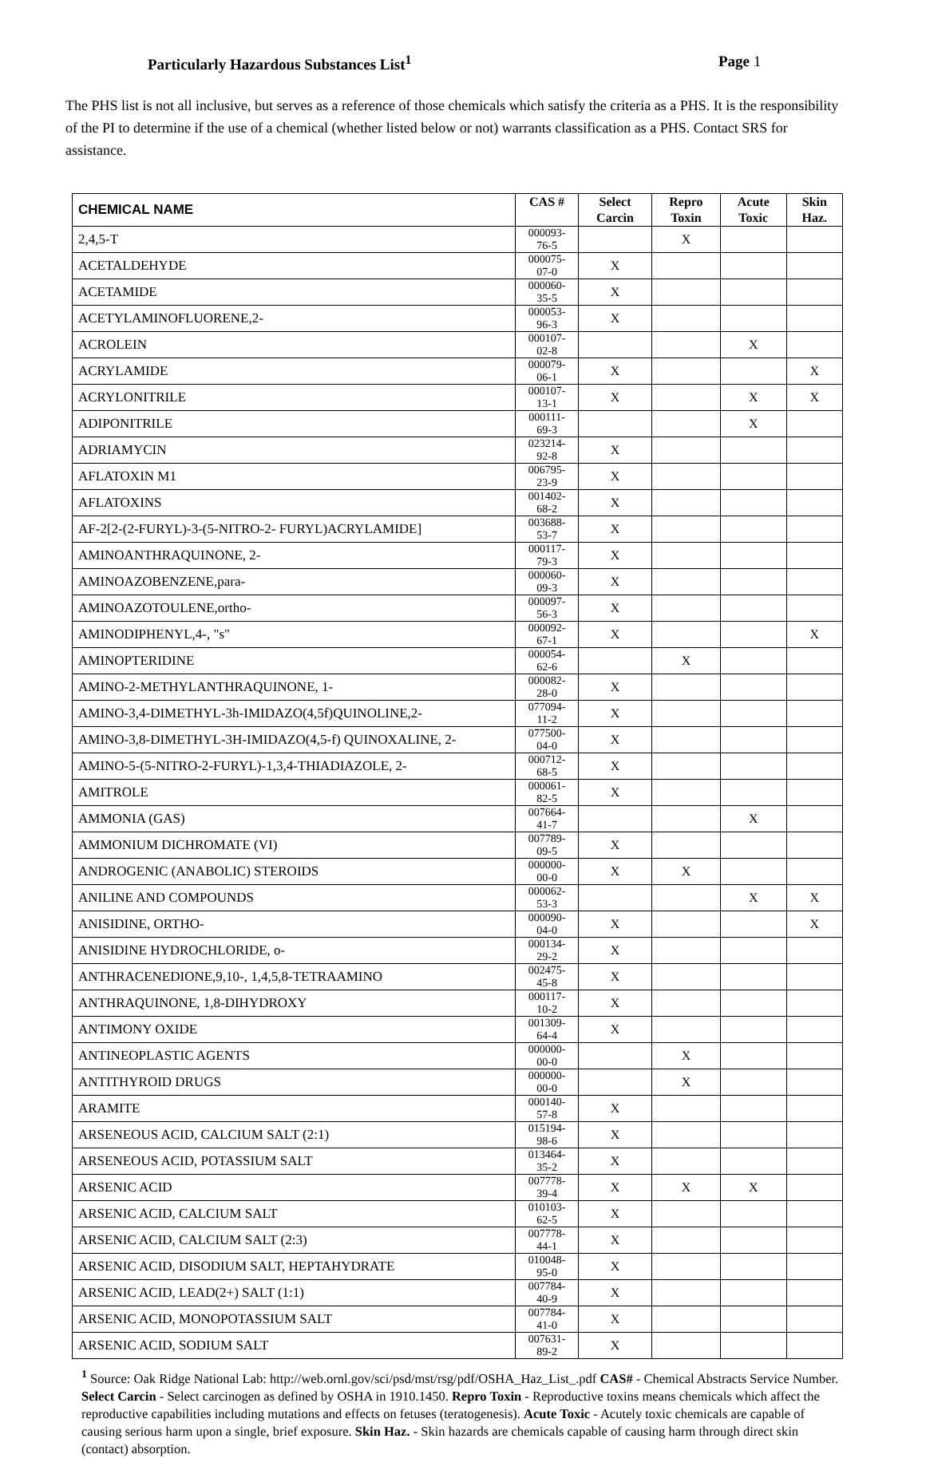Particularly Hazardous Substances List<sup>1</sup> Page 1
The PHS list is not all inclusive, but serves as a reference of those chemicals which satisfy the criteria as a PHS. It is the responsibility of the PI to determine if the use of a chemical (whether listed below or not) warrants classification as a PHS. Contact SRS for assistance.
| CHEMICAL NAME | CAS # | Select Carcin | Repro Toxin | Acute Toxic | Skin Haz. |
| --- | --- | --- | --- | --- | --- |
| 2,4,5-T | 000093-76-5 | | X | | |
| ACETALDEHYDE | 000075-07-0 | X | | | |
| ACETAMIDE | 000060-35-5 | X | | | |
| ACETYLAMINOFLUORENE,2- | 000053-96-3 | X | | | |
| ACROLEIN | 000107-02-8 | | | X | |
| ACRYLAMIDE | 000079-06-1 | X | | | X |
| ACRYLONITRILE | 000107-13-1 | X | | X | X |
| ADIPONITRILE | 000111-69-3 | | | X | |
| ADRIAMYCIN | 023214-92-8 | X | | | |
| AFLATOXIN M1 | 006795-23-9 | X | | | |
| AFLATOXINS | 001402-68-2 | X | | | |
| AF-2[2-(2-FURYL)-3-(5-NITRO-2- FURYL)ACRYLAMIDE] | 003688-53-7 | X | | | |
| AMINOANTHRAQUINONE, 2- | 000117-79-3 | X | | | |
| AMINOAZOBENZENE,para- | 000060-09-3 | X | | | |
| AMINOAZOTOULENE,ortho- | 000097-56-3 | X | | | |
| AMINODIPHENYL,4-, "s" | 000092-67-1 | X | | | X |
| AMINOPTERIDINE | 000054-62-6 | | X | | |
| AMINO-2-METHYLANTHRAQUINONE, 1- | 000082-28-0 | X | | | |
| AMINO-3,4-DIMETHYL-3h-IMIDAZO(4,5f)QUINOLINE,2- | 077094-11-2 | X | | | |
| AMINO-3,8-DIMETHYL-3H-IMIDAZO(4,5-f) QUINOXALINE, 2- | 077500-04-0 | X | | | |
| AMINO-5-(5-NITRO-2-FURYL)-1,3,4-THIADIAZOLE, 2- | 000712-68-5 | X | | | |
| AMITROLE | 000061-82-5 | X | | | |
| AMMONIA (GAS) | 007664-41-7 | | | X | |
| AMMONIUM DICHROMATE (VI) | 007789-09-5 | X | | | |
| ANDROGENIC (ANABOLIC) STEROIDS | 000000-00-0 | X | X | | |
| ANILINE AND COMPOUNDS | 000062-53-3 | | | X | X |
| ANISIDINE, ORTHO- | 000090-04-0 | X | | | X |
| ANISIDINE HYDROCHLORIDE, o- | 000134-29-2 | X | | | |
| ANTHRACENEDIONE,9,10-, 1,4,5,8-TETRAAMINO | 002475-45-8 | X | | | |
| ANTHRAQUINONE, 1,8-DIHYDROXY | 000117-10-2 | X | | | |
| ANTIMONY OXIDE | 001309-64-4 | X | | | |
| ANTINEOPLASTIC AGENTS | 000000-00-0 | | X | | |
| ANTITHYROID DRUGS | 000000-00-0 | | X | | |
| ARAMITE | 000140-57-8 | X | | | |
| ARSENEOUS ACID, CALCIUM SALT (2:1) | 015194-98-6 | X | | | |
| ARSENEOUS ACID, POTASSIUM SALT | 013464-35-2 | X | | | |
| ARSENIC ACID | 007778-39-4 | X | X | X | |
| ARSENIC ACID, CALCIUM SALT | 010103-62-5 | X | | | |
| ARSENIC ACID, CALCIUM SALT (2:3) | 007778-44-1 | X | | | |
| ARSENIC ACID, DISODIUM SALT, HEPTAHYDRATE | 010048-95-0 | X | | | |
| ARSENIC ACID, LEAD(2+) SALT (1:1) | 007784-40-9 | X | | | |
| ARSENIC ACID, MONOPOTASSIUM SALT | 007784-41-0 | X | | | |
| ARSENIC ACID, SODIUM SALT | 007631-89-2 | X | | | |
<sup>1</sup> Source: Oak Ridge National Lab: http://web.ornl.gov/sci/psd/mst/rsg/pdf/OSHA_Haz_List_.pdf CAS# - Chemical Abstracts Service Number. Select Carcin - Select carcinogen as defined by OSHA in 1910.1450. Repro Toxin - Reproductive toxins means chemicals which affect the reproductive capabilities including mutations and effects on fetuses (teratogenesis). Acute Toxic - Acutely toxic chemicals are capable of causing serious harm upon a single, brief exposure. Skin Haz. - Skin hazards are chemicals capable of causing harm through direct skin (contact) absorption.